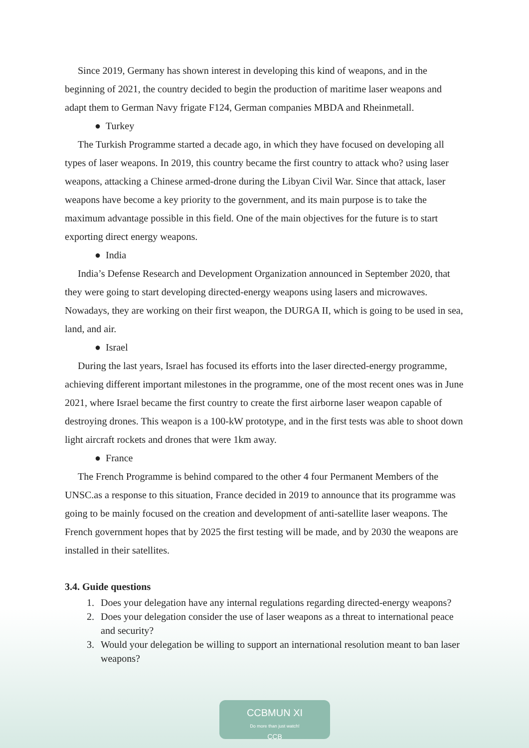Since 2019, Germany has shown interest in developing this kind of weapons, and in the beginning of 2021, the country decided to begin the production of maritime laser weapons and adapt them to German Navy frigate F124, German companies MBDA and Rheinmetall.
● Turkey
The Turkish Programme started a decade ago, in which they have focused on developing all types of laser weapons. In 2019, this country became the first country to attack who? using laser weapons, attacking a Chinese armed-drone during the Libyan Civil War. Since that attack, laser weapons have become a key priority to the government, and its main purpose is to take the maximum advantage possible in this field. One of the main objectives for the future is to start exporting direct energy weapons.
● India
India’s Defense Research and Development Organization announced in September 2020, that they were going to start developing directed-energy weapons using lasers and microwaves. Nowadays, they are working on their first weapon, the DURGA II, which is going to be used in sea, land, and air.
● Israel
During the last years, Israel has focused its efforts into the laser directed-energy programme, achieving different important milestones in the programme, one of the most recent ones was in June 2021, where Israel became the first country to create the first airborne laser weapon capable of destroying drones. This weapon is a 100-kW prototype, and in the first tests was able to shoot down light aircraft rockets and drones that were 1km away.
● France
The French Programme is behind compared to the other 4 four Permanent Members of the UNSC.as a response to this situation, France decided in 2019 to announce that its programme was going to be mainly focused on the creation and development of anti-satellite laser weapons. The French government hopes that by 2025 the first testing will be made, and by 2030 the weapons are installed in their satellites.
3.4. Guide questions
1. Does your delegation have any internal regulations regarding directed-energy weapons?
2. Does your delegation consider the use of laser weapons as a threat to international peace and security?
3. Would your delegation be willing to support an international resolution meant to ban laser weapons?
CCBMUN XI
Do more than just watch!
CCB